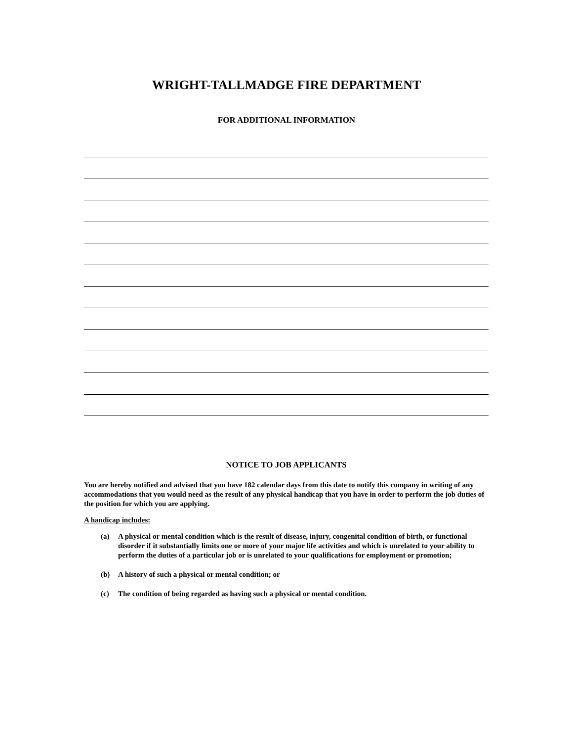WRIGHT-TALLMADGE FIRE DEPARTMENT
FOR ADDITIONAL INFORMATION
NOTICE TO JOB APPLICANTS
You are hereby notified and advised that you have 182 calendar days from this date to notify this company in writing of any accommodations that you would need as the result of any physical handicap that you have in order to perform the job duties of the position for which you are applying.
A handicap includes:
(a) A physical or mental condition which is the result of disease, injury, congenital condition of birth, or functional disorder if it substantially limits one or more of your major life activities and which is unrelated to your ability to perform the duties of a particular job or is unrelated to your qualifications for employment or promotion;
(b) A history of such a physical or mental condition; or
(c) The condition of being regarded as having such a physical or mental condition.